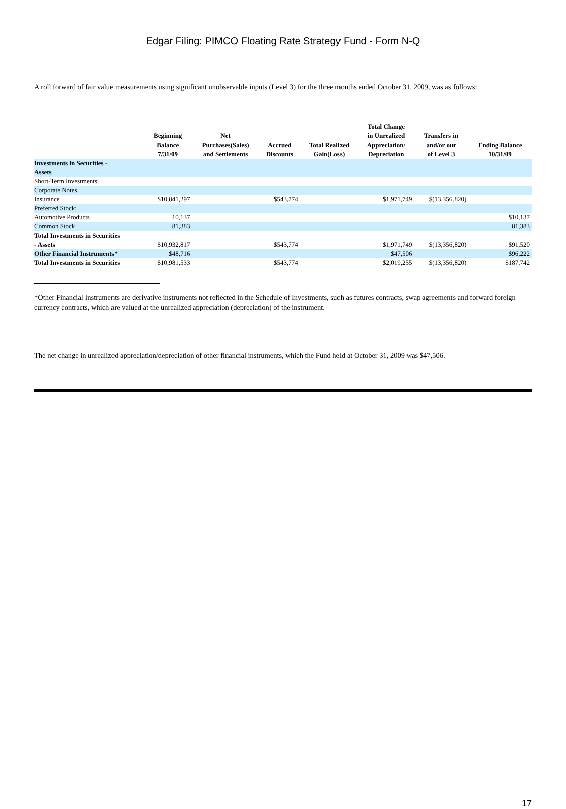Edgar Filing: PIMCO Floating Rate Strategy Fund - Form N-Q
A roll forward of fair value measurements using significant unobservable inputs (Level 3) for the three months ended October 31, 2009, was as follows:
| | Beginning Balance 7/31/09 | Net Purchases(Sales) and Settlements | Accrued Discounts | Total Realized Gain(Loss) | Total Change in Unrealized Appreciation/ Depreciation | Transfers in and/or out of Level 3 | Ending Balance 10/31/09 |
| --- | --- | --- | --- | --- | --- | --- | --- |
| Investments in Securities - Assets | | | | | | | |
| Short-Term Investments: | | | | | | | |
| Corporate Notes | | | | | | | |
| Insurance | $10,841,297 | | $543,774 | | $1,971,749 | $(13,356,820) | |
| Preferred Stock: | | | | | | | |
| Automotive Products | 10,137 | | | | | | $10,137 |
| Common Stock | 81,383 | | | | | | 81,383 |
| Total Investments in Securities - Assets | $10,932,817 | | $543,774 | | $1,971,749 | $(13,356,820) | $91,520 |
| Other Financial Instruments* | $48,716 | | | | $47,506 | | $96,222 |
| Total Investments in Securities | $10,981,533 | | $543,774 | | $2,019,255 | $(13,356,820) | $187,742 |
*Other Financial Instruments are derivative instruments not reflected in the Schedule of Investments, such as futures contracts, swap agreements and forward foreign currency contracts, which are valued at the unrealized appreciation (depreciation) of the instrument.
The net change in unrealized appreciation/depreciation of other financial instruments, which the Fund held at October 31, 2009 was $47,506.
17